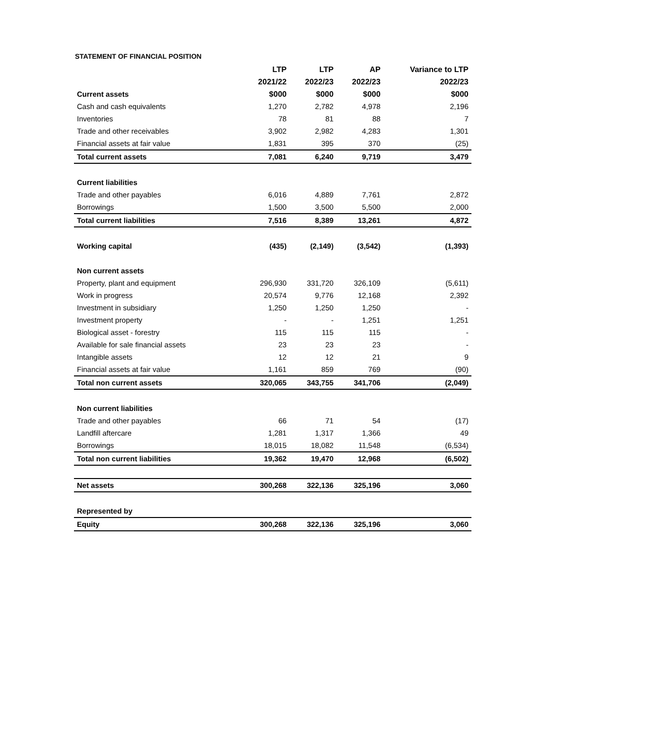STATEMENT OF FINANCIAL POSITION
| | LTP | LTP | AP | Variance to LTP |
| --- | --- | --- | --- | --- |
| | 2021/22 | 2022/23 | 2022/23 | 2022/23 |
| Current assets | $000 | $000 | $000 | $000 |
| Cash and cash equivalents | 1,270 | 2,782 | 4,978 | 2,196 |
| Inventories | 78 | 81 | 88 | 7 |
| Trade and other receivables | 3,902 | 2,982 | 4,283 | 1,301 |
| Financial assets at fair value | 1,831 | 395 | 370 | (25) |
| Total current assets | 7,081 | 6,240 | 9,719 | 3,479 |
| Current liabilities | | | | |
| Trade and other payables | 6,016 | 4,889 | 7,761 | 2,872 |
| Borrowings | 1,500 | 3,500 | 5,500 | 2,000 |
| Total current liabilities | 7,516 | 8,389 | 13,261 | 4,872 |
| Working capital | (435) | (2,149) | (3,542) | (1,393) |
| Non current assets | | | | |
| Property, plant and equipment | 296,930 | 331,720 | 326,109 | (5,611) |
| Work in progress | 20,574 | 9,776 | 12,168 | 2,392 |
| Investment in subsidiary | 1,250 | 1,250 | 1,250 | - |
| Investment property | - | - | 1,251 | 1,251 |
| Biological asset - forestry | 115 | 115 | 115 | - |
| Available for sale financial assets | 23 | 23 | 23 | - |
| Intangible assets | 12 | 12 | 21 | 9 |
| Financial assets at fair value | 1,161 | 859 | 769 | (90) |
| Total non current assets | 320,065 | 343,755 | 341,706 | (2,049) |
| Non current liabilities | | | | |
| Trade and other payables | 66 | 71 | 54 | (17) |
| Landfill aftercare | 1,281 | 1,317 | 1,366 | 49 |
| Borrowings | 18,015 | 18,082 | 11,548 | (6,534) |
| Total non current liabilities | 19,362 | 19,470 | 12,968 | (6,502) |
| Net assets | 300,268 | 322,136 | 325,196 | 3,060 |
| Represented by | | | | |
| Equity | 300,268 | 322,136 | 325,196 | 3,060 |